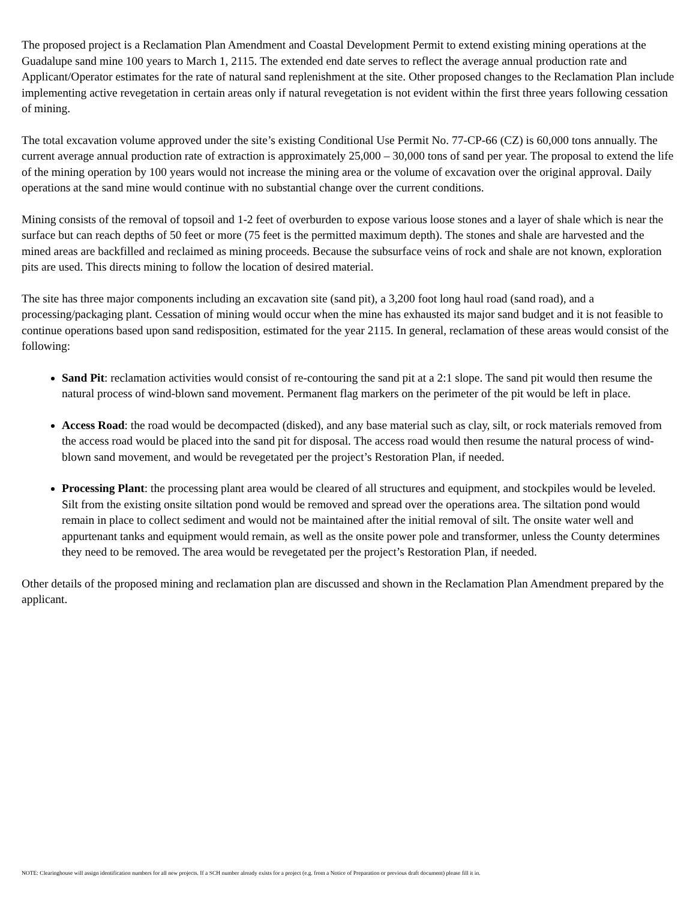The proposed project is a Reclamation Plan Amendment and Coastal Development Permit to extend existing mining operations at the Guadalupe sand mine 100 years to March 1, 2115. The extended end date serves to reflect the average annual production rate and Applicant/Operator estimates for the rate of natural sand replenishment at the site. Other proposed changes to the Reclamation Plan include implementing active revegetation in certain areas only if natural revegetation is not evident within the first three years following cessation of mining.
The total excavation volume approved under the site’s existing Conditional Use Permit No. 77-CP-66 (CZ) is 60,000 tons annually. The current average annual production rate of extraction is approximately 25,000 – 30,000 tons of sand per year. The proposal to extend the life of the mining operation by 100 years would not increase the mining area or the volume of excavation over the original approval. Daily operations at the sand mine would continue with no substantial change over the current conditions.
Mining consists of the removal of topsoil and 1-2 feet of overburden to expose various loose stones and a layer of shale which is near the surface but can reach depths of 50 feet or more (75 feet is the permitted maximum depth). The stones and shale are harvested and the mined areas are backfilled and reclaimed as mining proceeds. Because the subsurface veins of rock and shale are not known, exploration pits are used. This directs mining to follow the location of desired material.
The site has three major components including an excavation site (sand pit), a 3,200 foot long haul road (sand road), and a processing/packaging plant. Cessation of mining would occur when the mine has exhausted its major sand budget and it is not feasible to continue operations based upon sand redisposition, estimated for the year 2115. In general, reclamation of these areas would consist of the following:
Sand Pit: reclamation activities would consist of re-contouring the sand pit at a 2:1 slope. The sand pit would then resume the natural process of wind-blown sand movement. Permanent flag markers on the perimeter of the pit would be left in place.
Access Road: the road would be decompacted (disked), and any base material such as clay, silt, or rock materials removed from the access road would be placed into the sand pit for disposal. The access road would then resume the natural process of wind-blown sand movement, and would be revegetated per the project’s Restoration Plan, if needed.
Processing Plant: the processing plant area would be cleared of all structures and equipment, and stockpiles would be leveled. Silt from the existing onsite siltation pond would be removed and spread over the operations area. The siltation pond would remain in place to collect sediment and would not be maintained after the initial removal of silt. The onsite water well and appurtenant tanks and equipment would remain, as well as the onsite power pole and transformer, unless the County determines they need to be removed. The area would be revegetated per the project’s Restoration Plan, if needed.
Other details of the proposed mining and reclamation plan are discussed and shown in the Reclamation Plan Amendment prepared by the applicant.
NOTE: Clearinghouse will assign identification numbers for all new projects. If a SCH number already exists for a project (e.g. from a Notice of Preparation or previous draft document) please fill it in.